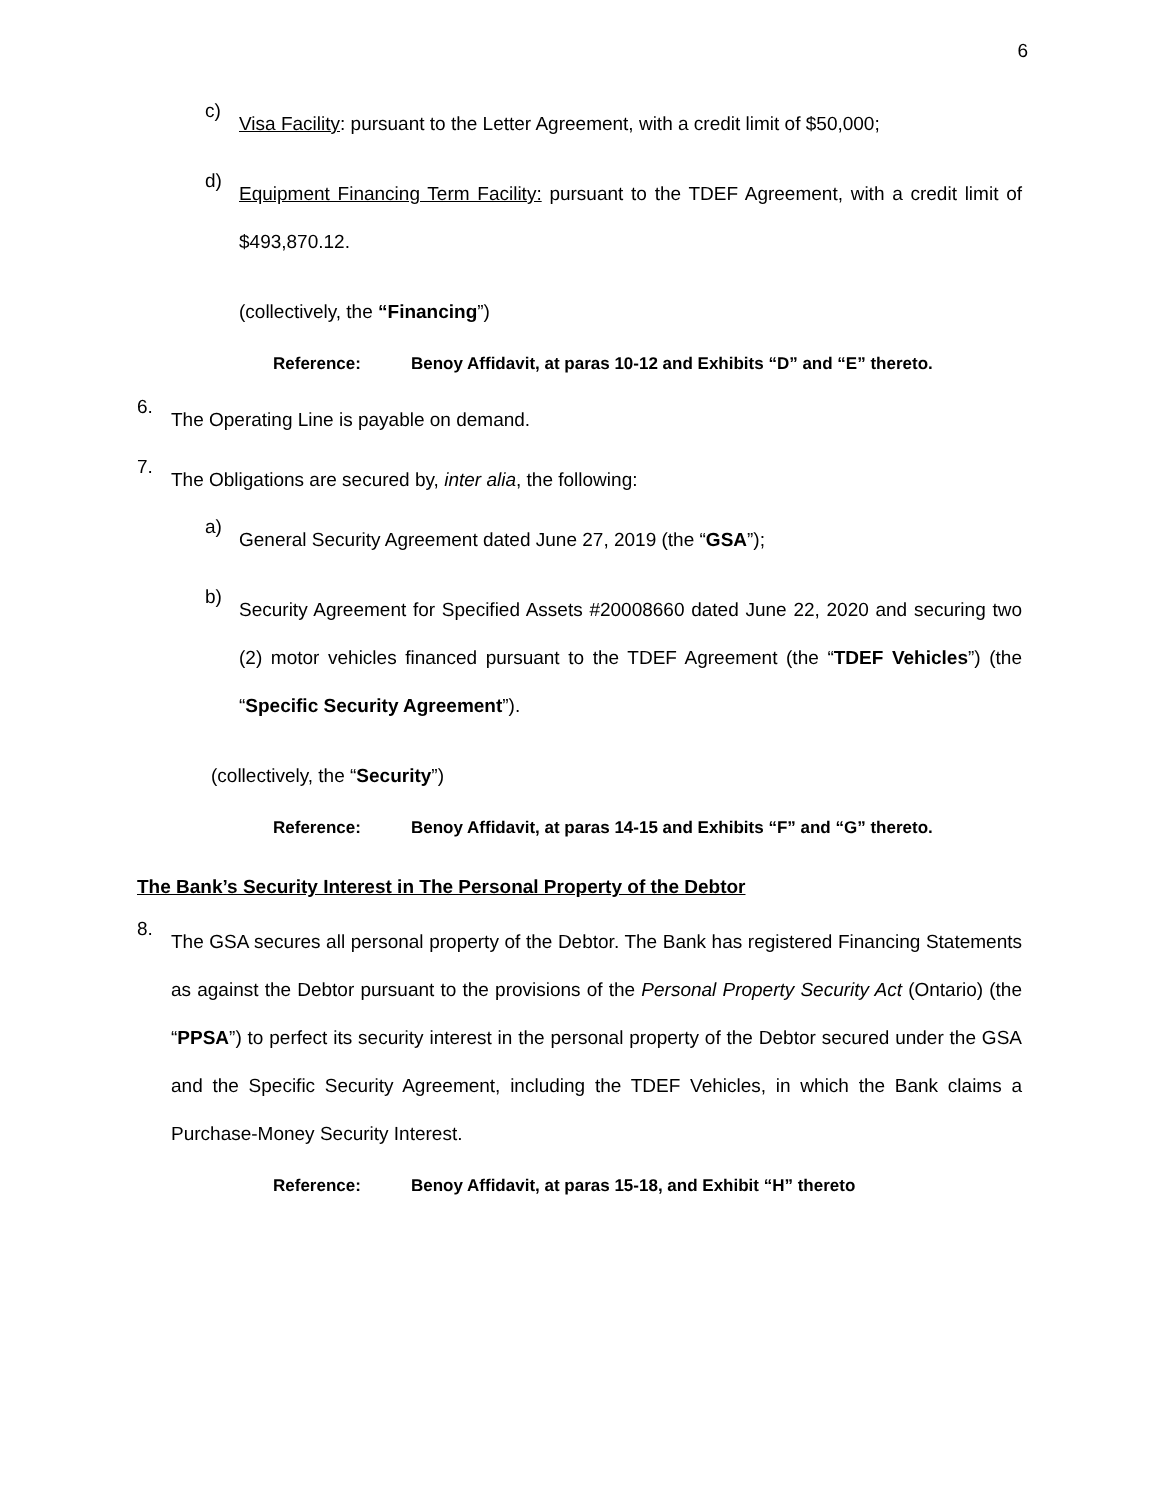6
c)
Visa Facility: pursuant to the Letter Agreement, with a credit limit of $50,000;
d)
Equipment Financing Term Facility: pursuant to the TDEF Agreement, with a credit limit of $493,870.12.
(collectively, the “Financing”)
Reference: Benoy Affidavit, at paras 10-12 and Exhibits “D” and “E” thereto.
6.
The Operating Line is payable on demand.
7.
The Obligations are secured by, inter alia, the following:
a)
General Security Agreement dated June 27, 2019 (the “GSA”);
b)
Security Agreement for Specified Assets #20008660 dated June 22, 2020 and securing two (2) motor vehicles financed pursuant to the TDEF Agreement (the “TDEF Vehicles”) (the “Specific Security Agreement”).
(collectively, the “Security”)
Reference: Benoy Affidavit, at paras 14-15 and Exhibits “F” and “G” thereto.
The Bank’s Security Interest in The Personal Property of the Debtor
8.
The GSA secures all personal property of the Debtor. The Bank has registered Financing Statements as against the Debtor pursuant to the provisions of the Personal Property Security Act (Ontario) (the “PPSA”) to perfect its security interest in the personal property of the Debtor secured under the GSA and the Specific Security Agreement, including the TDEF Vehicles, in which the Bank claims a Purchase-Money Security Interest.
Reference: Benoy Affidavit, at paras 15-18, and Exhibit “H” thereto